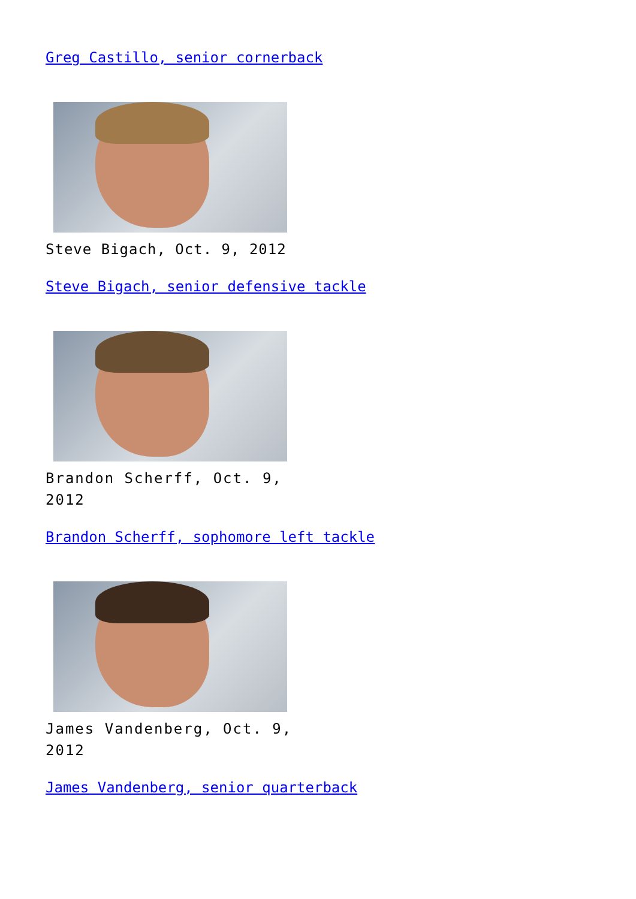Greg Castillo, senior cornerback
Steve Bigach, Oct. 9, 2012
Steve Bigach, senior defensive tackle
Brandon Scherff, Oct. 9, 2012
Brandon Scherff, sophomore left tackle
James Vandenberg, Oct. 9, 2012
James Vandenberg, senior quarterback